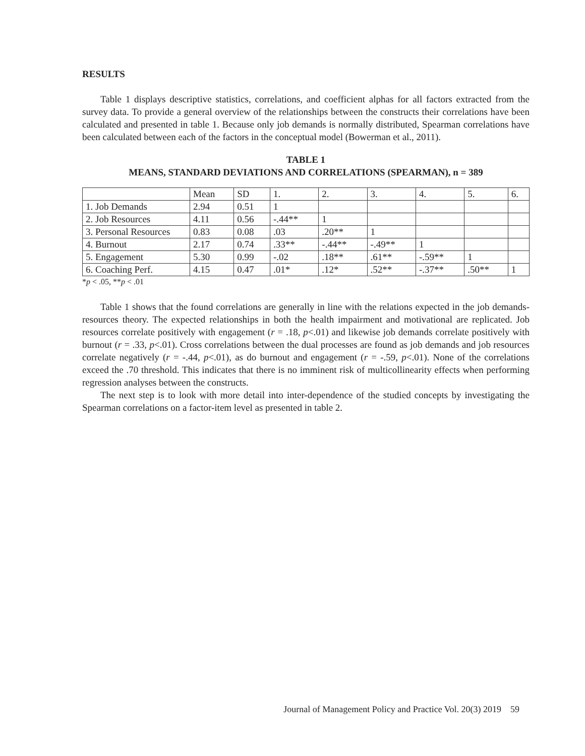RESULTS
Table 1 displays descriptive statistics, correlations, and coefficient alphas for all factors extracted from the survey data. To provide a general overview of the relationships between the constructs their correlations have been calculated and presented in table 1. Because only job demands is normally distributed, Spearman correlations have been calculated between each of the factors in the conceptual model (Bowerman et al., 2011).
TABLE 1
MEANS, STANDARD DEVIATIONS AND CORRELATIONS (SPEARMAN), n = 389
| | Mean | SD | 1. | 2. | 3. | 4. | 5. | 6. |
| 1. Job Demands | 2.94 | 0.51 | 1 | | | | | |
| 2. Job Resources | 4.11 | 0.56 | -.44** | 1 | | | | |
| 3. Personal Resources | 0.83 | 0.08 | .03 | .20** | 1 | | | |
| 4. Burnout | 2.17 | 0.74 | .33** | -.44** | -.49** | 1 | | |
| 5. Engagement | 5.30 | 0.99 | -.02 | .18** | .61** | -.59** | 1 | |
| 6. Coaching Perf. | 4.15 | 0.47 | .01* | .12* | .52** | -.37** | .50** | 1 |
*p < .05, **p < .01
Table 1 shows that the found correlations are generally in line with the relations expected in the job demands-resources theory. The expected relationships in both the health impairment and motivational are replicated. Job resources correlate positively with engagement (r = .18, p<.01) and likewise job demands correlate positively with burnout (r = .33, p<.01). Cross correlations between the dual processes are found as job demands and job resources correlate negatively (r = -.44, p<.01), as do burnout and engagement (r = -.59, p<.01). None of the correlations exceed the .70 threshold. This indicates that there is no imminent risk of multicollinearity effects when performing regression analyses between the constructs.
The next step is to look with more detail into inter-dependence of the studied concepts by investigating the Spearman correlations on a factor-item level as presented in table 2.
Journal of Management Policy and Practice Vol. 20(3) 2019 59